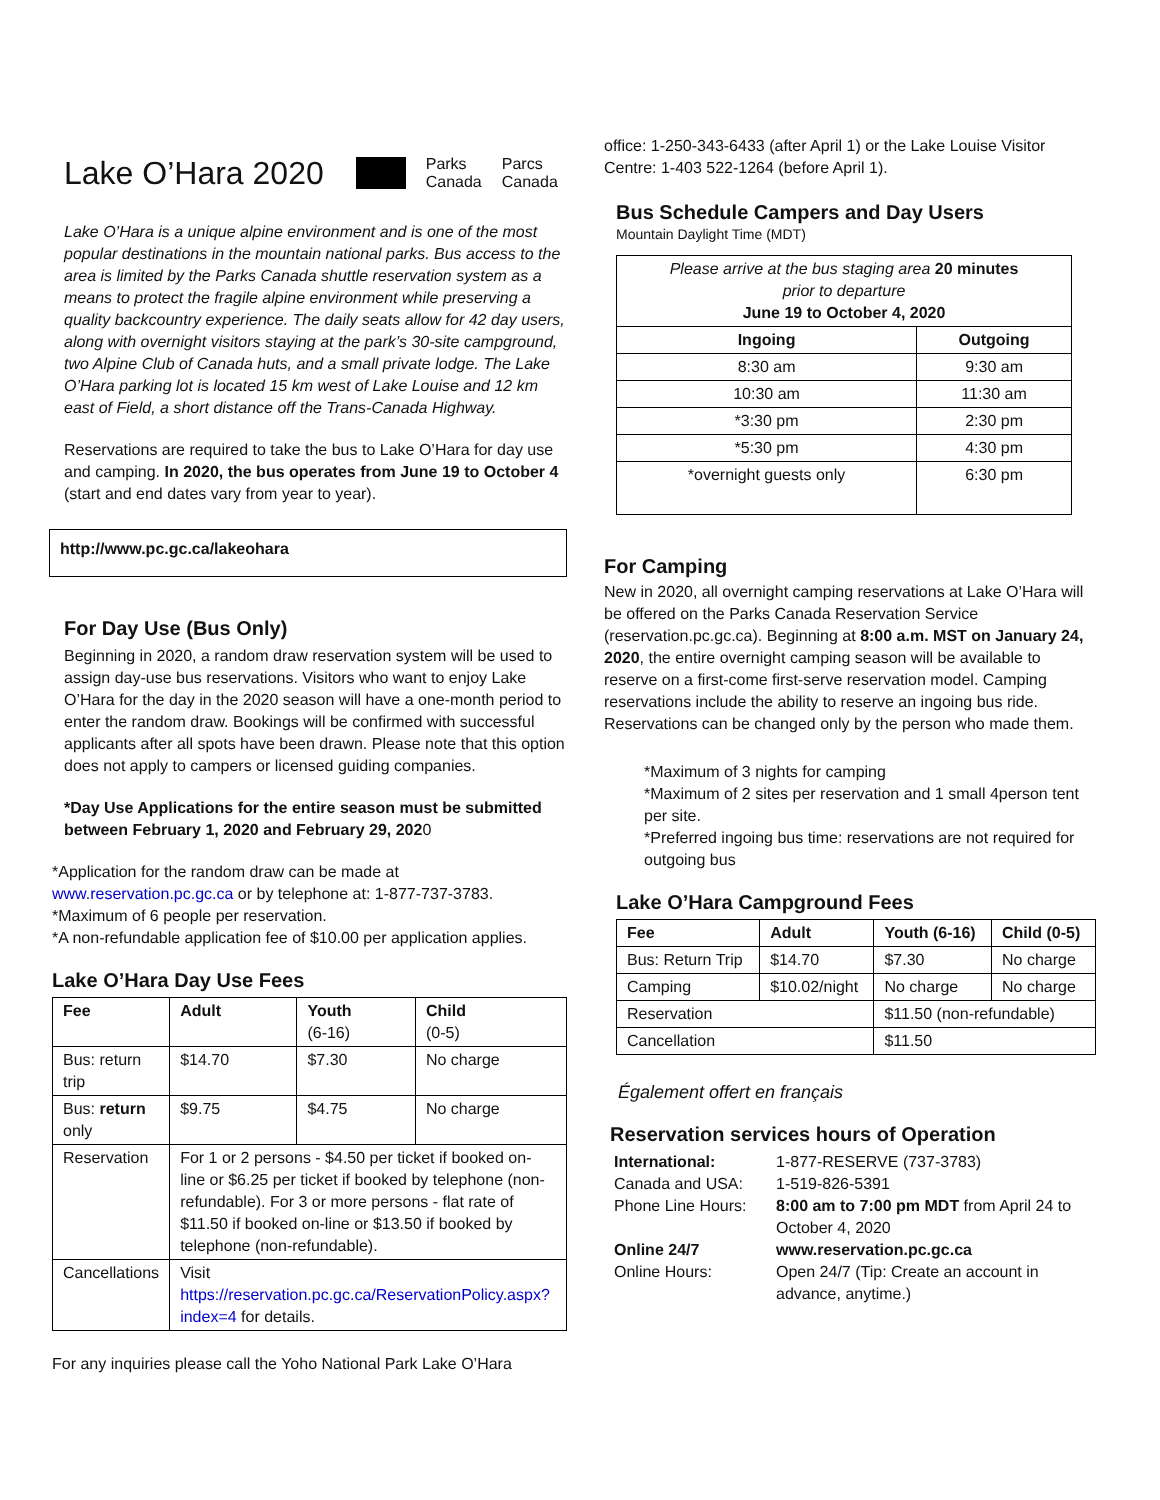Lake O’Hara 2020 Parks
Canada Parcs
Canada
Lake O’Hara is a unique alpine environment and is one of the most popular destinations in the mountain national parks. Bus access to the area is limited by the Parks Canada shuttle reservation system as a means to protect the fragile alpine environment while preserving a quality backcountry experience. The daily seats allow for 42 day users, along with overnight visitors staying at the park’s 30-site campground, two Alpine Club of Canada huts, and a small private lodge. The Lake O’Hara parking lot is located 15 km west of Lake Louise and 12 km east of Field, a short distance off the Trans-Canada Highway.
Reservations are required to take the bus to Lake O’Hara for day use and camping. In 2020, the bus operates from June 19 to October 4 (start and end dates vary from year to year).
http://www.pc.gc.ca/lakeohara
For Day Use (Bus Only)
Beginning in 2020, a random draw reservation system will be used to assign day-use bus reservations. Visitors who want to enjoy Lake O’Hara for the day in the 2020 season will have a one-month period to enter the random draw. Bookings will be confirmed with successful applicants after all spots have been drawn. Please note that this option does not apply to campers or licensed guiding companies.
*Day Use Applications for the entire season must be submitted between February 1, 2020 and February 29, 2020
*Application for the random draw can be made at www.reservation.pc.gc.ca or by telephone at: 1-877-737-3783.
*Maximum of 6 people per reservation.
*A non-refundable application fee of $10.00 per application applies.
Lake O’Hara Day Use Fees
| Fee | Adult | Youth (6-16) | Child (0-5) |
| --- | --- | --- | --- |
| Bus: return trip | $14.70 | $7.30 | No charge |
| Bus: return only | $9.75 | $4.75 | No charge |
| Reservation | For 1 or 2 persons - $4.50 per ticket if booked on-line or $6.25 per ticket if booked by telephone (non-refundable). For 3 or more persons - flat rate of $11.50 if booked on-line or $13.50 if booked by telephone (non-refundable). | | |
| Cancellations | Visit https://reservation.pc.gc.ca/ReservationPolicy.aspx?index=4 for details. | | |
For any inquiries please call the Yoho National Park Lake O’Hara
office: 1-250-343-6433 (after April 1) or the Lake Louise Visitor Centre: 1-403 522-1264 (before April 1).
Bus Schedule Campers and Day Users
Mountain Daylight Time (MDT)
| Please arrive at the bus staging area 20 minutes prior to departure June 19 to October 4, 2020 | |
| Ingoing | Outgoing |
| 8:30 am | 9:30 am |
| 10:30 am | 11:30 am |
| *3:30 pm | 2:30 pm |
| *5:30 pm | 4:30 pm |
| *overnight guests only | 6:30 pm |
For Camping
New in 2020, all overnight camping reservations at Lake O’Hara will be offered on the Parks Canada Reservation Service (reservation.pc.gc.ca). Beginning at 8:00 a.m. MST on January 24, 2020, the entire overnight camping season will be available to reserve on a first-come first-serve reservation model. Camping reservations include the ability to reserve an ingoing bus ride. Reservations can be changed only by the person who made them.
*Maximum of 3 nights for camping
*Maximum of 2 sites per reservation and 1 small 4person tent per site.
*Preferred ingoing bus time: reservations are not required for outgoing bus
Lake O’Hara Campground Fees
| Fee | Adult | Youth (6-16) | Child (0-5) |
| --- | --- | --- | --- |
| Bus: Return Trip | $14.70 | $7.30 | No charge |
| Camping | $10.02/night | No charge | No charge |
| Reservation | | $11.50 (non-refundable) | |
| Cancellation | | $11.50 | |
Également offert en français
Reservation services hours of Operation
| International: Canada and USA: Phone Line Hours: | 1-877-RESERVE (737-3783) 1-519-826-5391 8:00 am to 7:00 pm MDT from April 24 to October 4, 2020 |
| Online 24/7 Online Hours: | www.reservation.pc.gc.ca Open 24/7 (Tip: Create an account in advance, anytime.) |